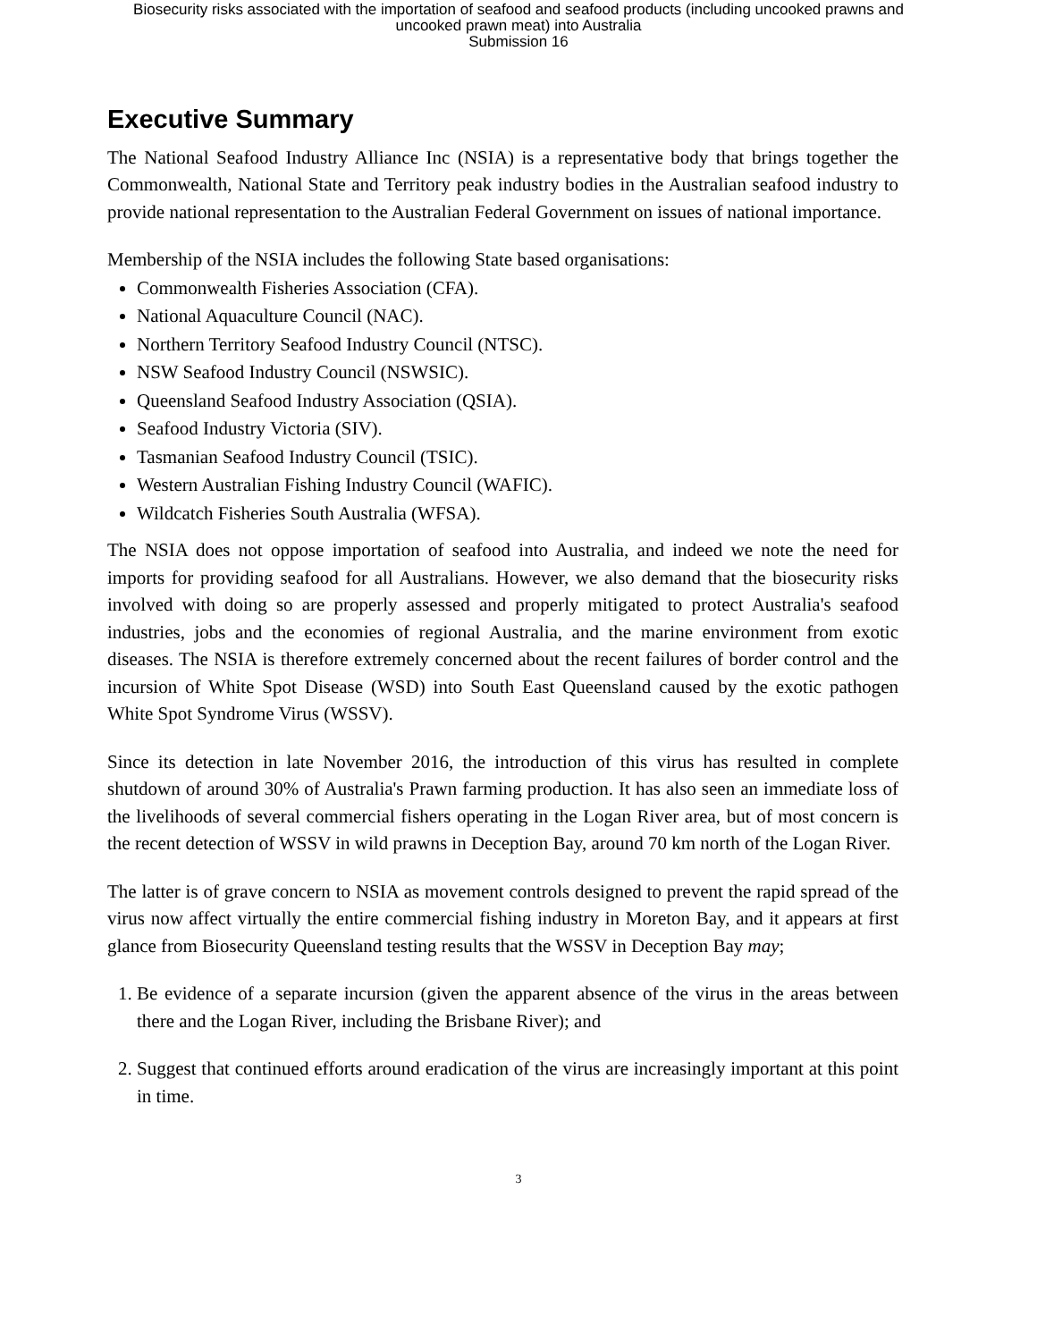Biosecurity risks associated with the importation of seafood and seafood products (including uncooked prawns and
uncooked prawn meat) into Australia
Submission 16
Executive Summary
The National Seafood Industry Alliance Inc (NSIA) is a representative body that brings together the Commonwealth, National State and Territory peak industry bodies in the Australian seafood industry to provide national representation to the Australian Federal Government on issues of national importance.
Membership of the NSIA includes the following State based organisations:
Commonwealth Fisheries Association (CFA).
National Aquaculture Council (NAC).
Northern Territory Seafood Industry Council (NTSC).
NSW Seafood Industry Council (NSWSIC).
Queensland Seafood Industry Association (QSIA).
Seafood Industry Victoria (SIV).
Tasmanian Seafood Industry Council (TSIC).
Western Australian Fishing Industry Council (WAFIC).
Wildcatch Fisheries South Australia (WFSA).
The NSIA does not oppose importation of seafood into Australia, and indeed we note the need for imports for providing seafood for all Australians. However, we also demand that the biosecurity risks involved with doing so are properly assessed and properly mitigated to protect Australia's seafood industries, jobs and the economies of regional Australia, and the marine environment from exotic diseases. The NSIA is therefore extremely concerned about the recent failures of border control and the incursion of White Spot Disease (WSD) into South East Queensland caused by the exotic pathogen White Spot Syndrome Virus (WSSV).
Since its detection in late November 2016, the introduction of this virus has resulted in complete shutdown of around 30% of Australia's Prawn farming production. It has also seen an immediate loss of the livelihoods of several commercial fishers operating in the Logan River area, but of most concern is the recent detection of WSSV in wild prawns in Deception Bay, around 70 km north of the Logan River.
The latter is of grave concern to NSIA as movement controls designed to prevent the rapid spread of the virus now affect virtually the entire commercial fishing industry in Moreton Bay, and it appears at first glance from Biosecurity Queensland testing results that the WSSV in Deception Bay may;
1. Be evidence of a separate incursion (given the apparent absence of the virus in the areas between there and the Logan River, including the Brisbane River); and
2. Suggest that continued efforts around eradication of the virus are increasingly important at this point in time.
3